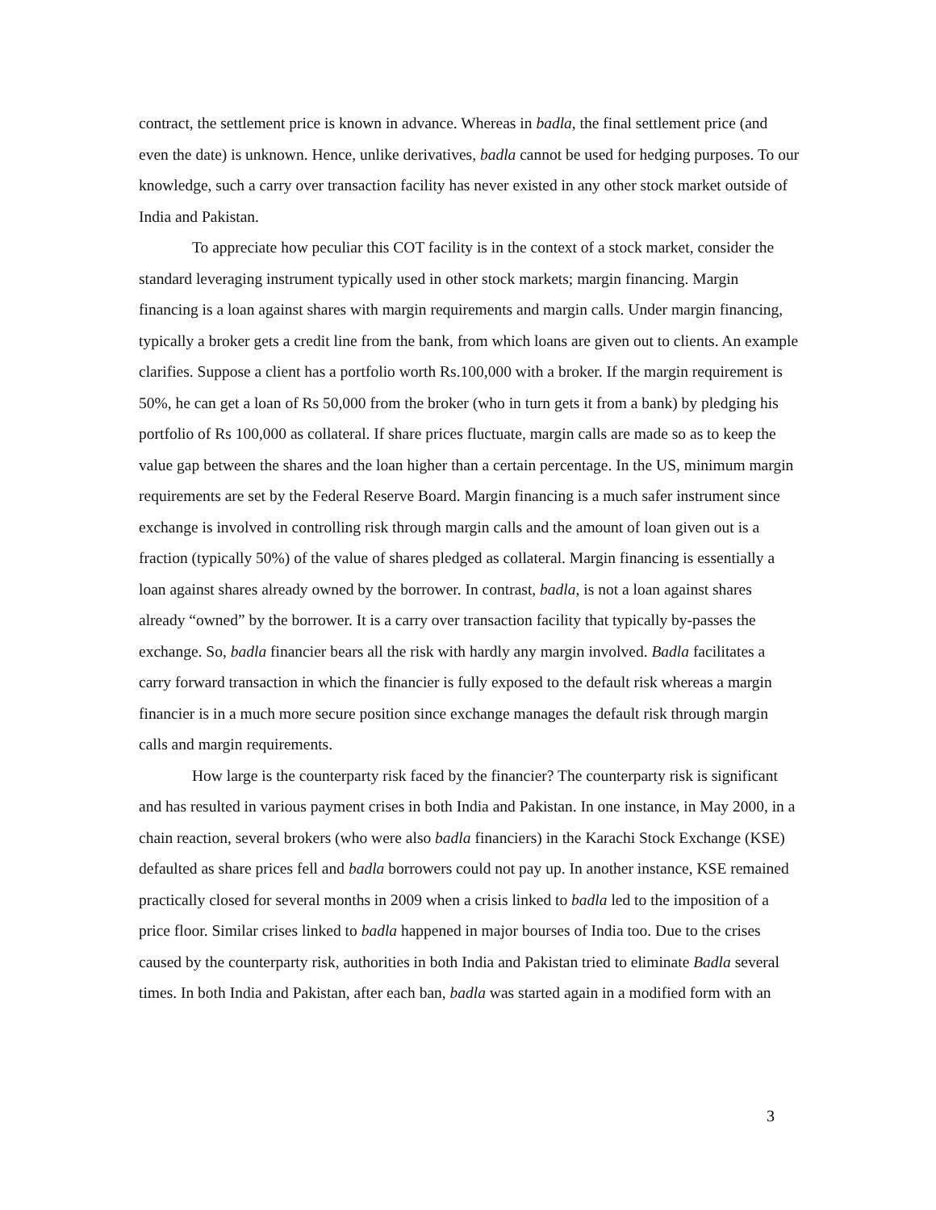contract, the settlement price is known in advance. Whereas in badla, the final settlement price (and even the date) is unknown. Hence, unlike derivatives, badla cannot be used for hedging purposes. To our knowledge, such a carry over transaction facility has never existed in any other stock market outside of India and Pakistan.
To appreciate how peculiar this COT facility is in the context of a stock market, consider the standard leveraging instrument typically used in other stock markets; margin financing. Margin financing is a loan against shares with margin requirements and margin calls. Under margin financing, typically a broker gets a credit line from the bank, from which loans are given out to clients. An example clarifies. Suppose a client has a portfolio worth Rs.100,000 with a broker. If the margin requirement is 50%, he can get a loan of Rs 50,000 from the broker (who in turn gets it from a bank) by pledging his portfolio of Rs 100,000 as collateral. If share prices fluctuate, margin calls are made so as to keep the value gap between the shares and the loan higher than a certain percentage. In the US, minimum margin requirements are set by the Federal Reserve Board. Margin financing is a much safer instrument since exchange is involved in controlling risk through margin calls and the amount of loan given out is a fraction (typically 50%) of the value of shares pledged as collateral. Margin financing is essentially a loan against shares already owned by the borrower. In contrast, badla, is not a loan against shares already “owned” by the borrower. It is a carry over transaction facility that typically by-passes the exchange. So, badla financier bears all the risk with hardly any margin involved. Badla facilitates a carry forward transaction in which the financier is fully exposed to the default risk whereas a margin financier is in a much more secure position since exchange manages the default risk through margin calls and margin requirements.
How large is the counterparty risk faced by the financier? The counterparty risk is significant and has resulted in various payment crises in both India and Pakistan. In one instance, in May 2000, in a chain reaction, several brokers (who were also badla financiers) in the Karachi Stock Exchange (KSE) defaulted as share prices fell and badla borrowers could not pay up. In another instance, KSE remained practically closed for several months in 2009 when a crisis linked to badla led to the imposition of a price floor. Similar crises linked to badla happened in major bourses of India too. Due to the crises caused by the counterparty risk, authorities in both India and Pakistan tried to eliminate Badla several times. In both India and Pakistan, after each ban, badla was started again in a modified form with an
3